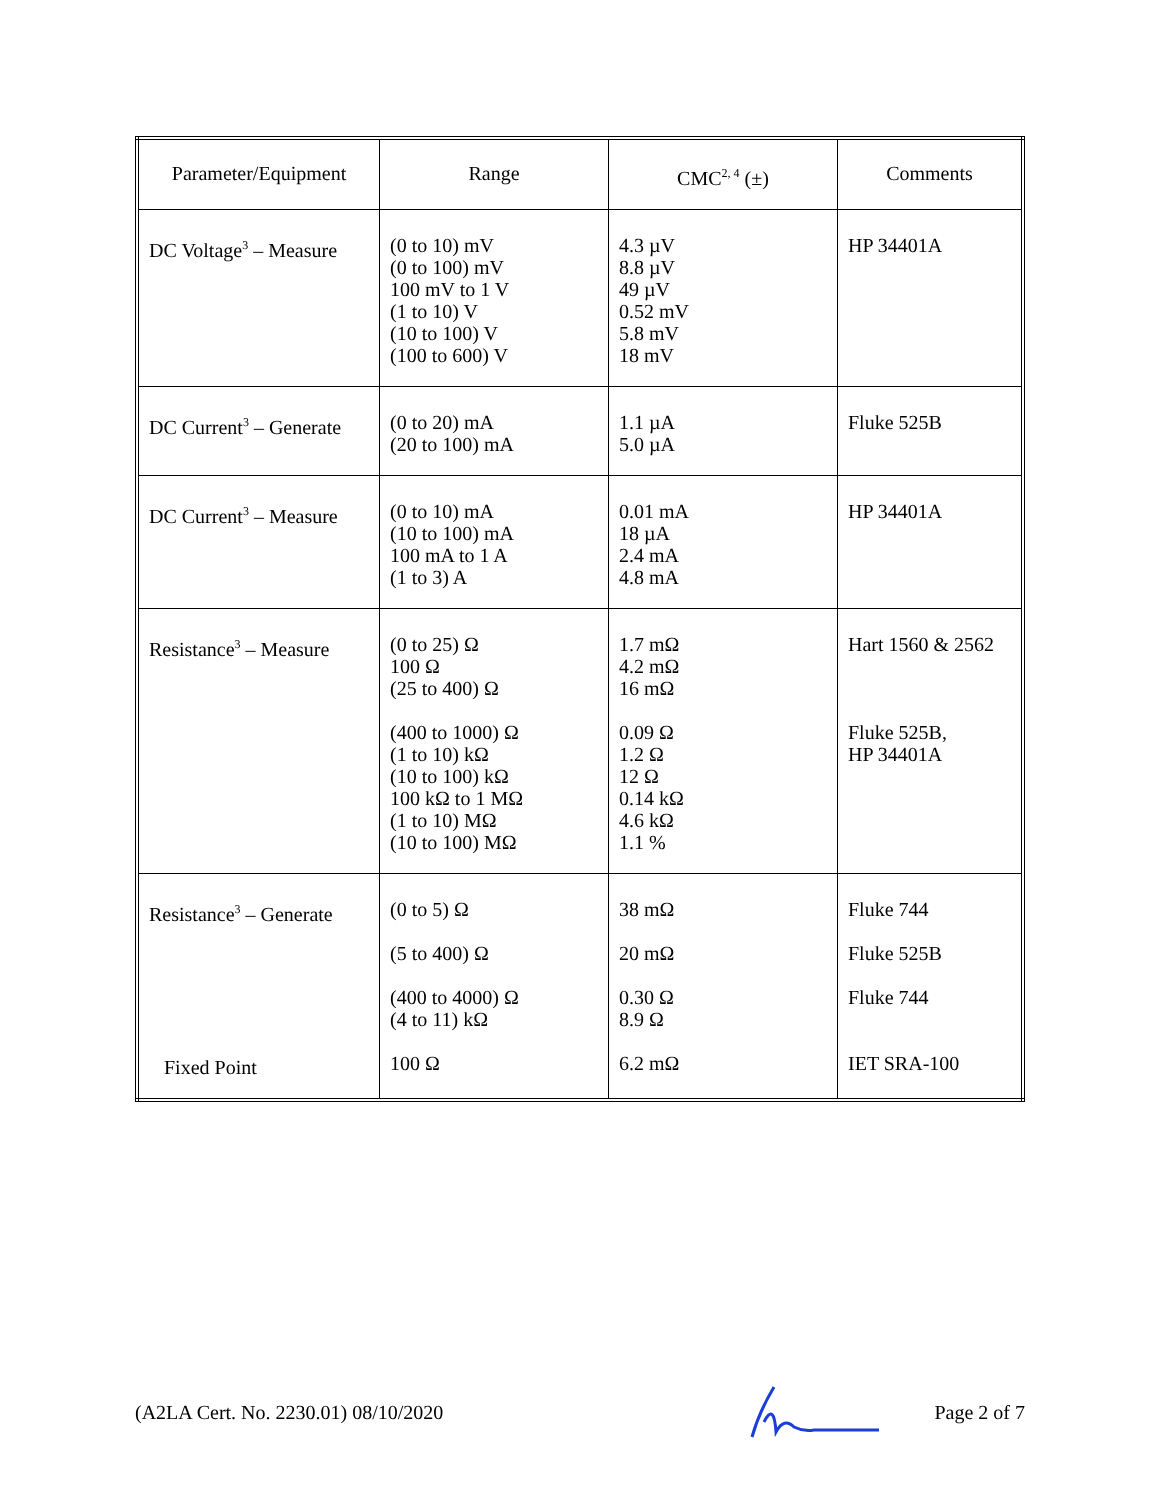| Parameter/Equipment | Range | CMC<sup>2, 4</sup> (±) | Comments |
| --- | --- | --- | --- |
| DC Voltage<sup>3</sup> – Measure | (0 to 10) mV (0 to 100) mV 100 mV to 1 V (1 to 10) V (10 to 100) V (100 to 600) V | 4.3 µV 8.8 µV 49 µV 0.52 mV 5.8 mV 18 mV | HP 34401A |
| DC Current<sup>3</sup> – Generate | (0 to 20) mA (20 to 100) mA | 1.1 µA 5.0 µA | Fluke 525B |
| DC Current<sup>3</sup> – Measure | (0 to 10) mA (10 to 100) mA 100 mA to 1 A (1 to 3) A | 0.01 mA 18 µA 2.4 mA 4.8 mA | HP 34401A |
| Resistance<sup>3</sup> – Measure | (0 to 25) Ω 100 Ω (25 to 400) Ω (400 to 1000) Ω (1 to 10) kΩ (10 to 100) kΩ 100 kΩ to 1 MΩ (1 to 10) MΩ (10 to 100) MΩ | 1.7 mΩ 4.2 mΩ 16 mΩ 0.09 Ω 1.2 Ω 12 Ω 0.14 kΩ 4.6 kΩ 1.1 % | Hart 1560 & 2562 Fluke 525B, HP 34401A |
| Resistance<sup>3</sup> – Generate Fixed Point | (0 to 5) Ω (5 to 400) Ω (400 to 4000) Ω (4 to 11) kΩ 100 Ω | 38 mΩ 20 mΩ 0.30 Ω 8.9 Ω 6.2 mΩ | Fluke 744 Fluke 525B Fluke 744 IET SRA-100 |
(A2LA Cert. No. 2230.01) 08/10/2020 Page 2 of 7